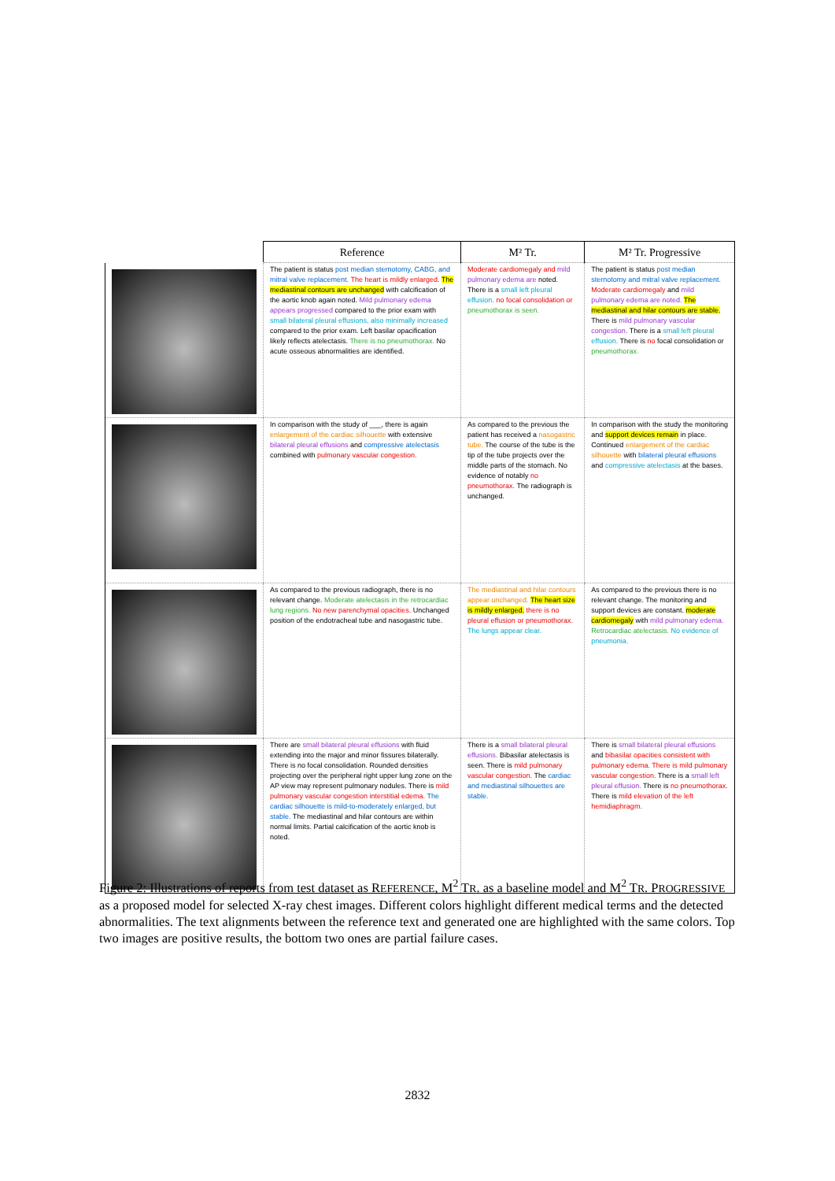| | Reference | M² Tr. | M² Tr. Progressive |
| --- | --- | --- | --- |
| | The patient is status post median sternotomy, CABG, and mitral valve replacement. The heart is mildly enlarged. The mediastinal contours are unchanged with calcification of the aortic knob again noted. Mild pulmonary edema appears progressed compared to the prior exam with small bilateral pleural effusions, also minimally increased compared to the prior exam. Left basilar opacification likely reflects atelectasis. There is no pneumothorax. No acute osseous abnormalities are identified. | Moderate cardiomegaly and mild pulmonary edema are noted. There is a small left pleural effusion. no focal consolidation or pneumothorax is seen. | The patient is status post median sternotomy and mitral valve replacement. Moderate cardiomegaly and mild pulmonary edema are noted. The mediastinal and hilar contours are stable. There is mild pulmonary vascular congestion. There is a small left pleural effusion. There is no focal consolidation or pneumothorax. |
| | In comparison with the study of ___, there is again enlargement of the cardiac silhouette with extensive bilateral pleural effusions and compressive atelectasis combined with pulmonary vascular congestion. | As compared to the previous the patient has received a nasogastric tube. The course of the tube is the tip of the tube projects over the middle parts of the stomach. No evidence of notably no pneumothorax. The radiograph is unchanged. | In comparison with the study the monitoring and support devices remain in place. Continued enlargement of the cardiac silhouette with bilateral pleural effusions and compressive atelectasis at the bases. |
| | As compared to the previous radiograph, there is no relevant change. Moderate atelectasis in the retrocardiac lung regions. No new parenchymal opacities. Unchanged position of the endotracheal tube and nasogastric tube. | The mediastinal and hilar contours appear unchanged. The heart size is mildly enlarged. there is no pleural effusion or pneumothorax. The lungs appear clear. | As compared to the previous there is no relevant change. The monitoring and support devices are constant. moderate cardiomegaly with mild pulmonary edema. Retrocardiac atelectasis. No evidence of pneumonia. |
| | There are small bilateral pleural effusions with fluid extending into the major and minor fissures bilaterally. There is no focal consolidation. Rounded densities projecting over the peripheral right upper lung zone on the AP view may represent pulmonary nodules. There is mild pulmonary vascular congestion interstitial edema. The cardiac silhouette is mild-to-moderately enlarged, but stable. The mediastinal and hilar contours are within normal limits. Partial calcification of the aortic knob is noted. | There is a small bilateral pleural effusions. Bibasilar atelectasis is seen. There is mild pulmonary vascular congestion. The cardiac and mediastinal silhouettes are stable. | There is small bilateral pleural effusions and bibasilar opacities consistent with pulmonary edema. There is mild pulmonary vascular congestion. There is a small left pleural effusion. There is no pneumothorax. There is mild elevation of the left hemidiaphragm. |
Figure 2: Illustrations of reports from test dataset as REFERENCE, M<sup>2</sup> TR. as a baseline model and M<sup>2</sup> TR. PROGRESSIVE as a proposed model for selected X-ray chest images. Different colors highlight different medical terms and the detected abnormalities. The text alignments between the reference text and generated one are highlighted with the same colors. Top two images are positive results, the bottom two ones are partial failure cases.
2832